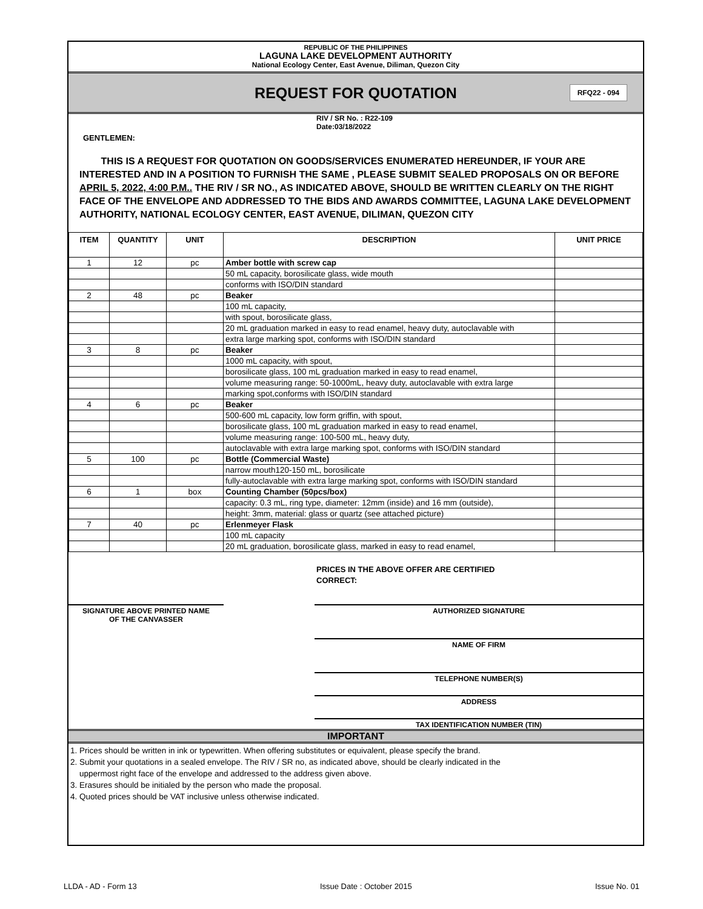REPUBLIC OF THE PHILIPPINES
LAGUNA LAKE DEVELOPMENT AUTHORITY
National Ecology Center, East Avenue, Diliman, Quezon City
REQUEST FOR QUOTATION
RFQ22 - 094
RIV / SR No. : R22-109
Date:03/18/2022
GENTLEMEN:
THIS IS A REQUEST FOR QUOTATION ON GOODS/SERVICES ENUMERATED HEREUNDER, IF YOUR ARE INTERESTED AND IN A POSITION TO FURNISH THE SAME , PLEASE SUBMIT SEALED PROPOSALS ON OR BEFORE APRIL 5, 2022, 4:00 P.M.. THE RIV / SR NO., AS INDICATED ABOVE, SHOULD BE WRITTEN CLEARLY ON THE RIGHT FACE OF THE ENVELOPE AND ADDRESSED TO THE BIDS AND AWARDS COMMITTEE, LAGUNA LAKE DEVELOPMENT AUTHORITY, NATIONAL ECOLOGY CENTER, EAST AVENUE, DILIMAN, QUEZON CITY
| ITEM | QUANTITY | UNIT | DESCRIPTION | UNIT PRICE |
| --- | --- | --- | --- | --- |
| 1 | 12 | pc | Amber bottle with screw cap | |
| | | | 50 mL capacity, borosilicate glass, wide mouth | |
| | | | conforms with ISO/DIN standard | |
| 2 | 48 | pc | Beaker | |
| | | | 100 mL capacity, | |
| | | | with spout, borosilicate glass, | |
| | | | 20 mL graduation marked in easy to read enamel, heavy duty, autoclavable with | |
| | | | extra large marking spot, conforms with ISO/DIN standard | |
| 3 | 8 | pc | Beaker | |
| | | | 1000 mL capacity, with spout, | |
| | | | borosilicate glass, 100 mL graduation marked in easy to read enamel, | |
| | | | volume measuring range: 50-1000mL, heavy duty, autoclavable with extra large | |
| | | | marking spot,conforms with ISO/DIN standard | |
| 4 | 6 | pc | Beaker | |
| | | | 500-600 mL capacity, low form griffin, with spout, | |
| | | | borosilicate glass, 100 mL graduation marked in easy to read enamel, | |
| | | | volume measuring range: 100-500 mL, heavy duty, | |
| | | | autoclavable with extra large marking spot, conforms with ISO/DIN standard | |
| 5 | 100 | pc | Bottle (Commercial Waste) | |
| | | | narrow mouth120-150 mL, borosilicate | |
| | | | fully-autoclavable with extra large marking spot, conforms with ISO/DIN standard | |
| 6 | 1 | box | Counting Chamber (50pcs/box) | |
| | | | capacity: 0.3 mL, ring type, diameter: 12mm (inside) and 16 mm (outside), | |
| | | | height: 3mm, material: glass or quartz (see attached picture) | |
| 7 | 40 | pc | Erlenmeyer Flask | |
| | | | 100 mL capacity | |
| | | | 20 mL graduation, borosilicate glass, marked in easy to read enamel, | |
PRICES IN THE ABOVE OFFER ARE CERTIFIED
CORRECT:
SIGNATURE ABOVE PRINTED NAME
OF THE CANVASSER
AUTHORIZED SIGNATURE
NAME OF FIRM
TELEPHONE NUMBER(S)
ADDRESS
TAX IDENTIFICATION NUMBER (TIN)
IMPORTANT
1. Prices should be written in ink or typewritten. When offering substitutes or equivalent, please specify the brand.
2. Submit your quotations in a sealed envelope. The RIV / SR no, as indicated above, should be clearly indicated in the
uppermost right face of the envelope and addressed to the address given above.
3. Erasures should be initialed by the person who made the proposal.
4. Quoted prices should be VAT inclusive unless otherwise indicated.
LLDA - AD - Form 13 Issue Date : October 2015 Issue No. 01